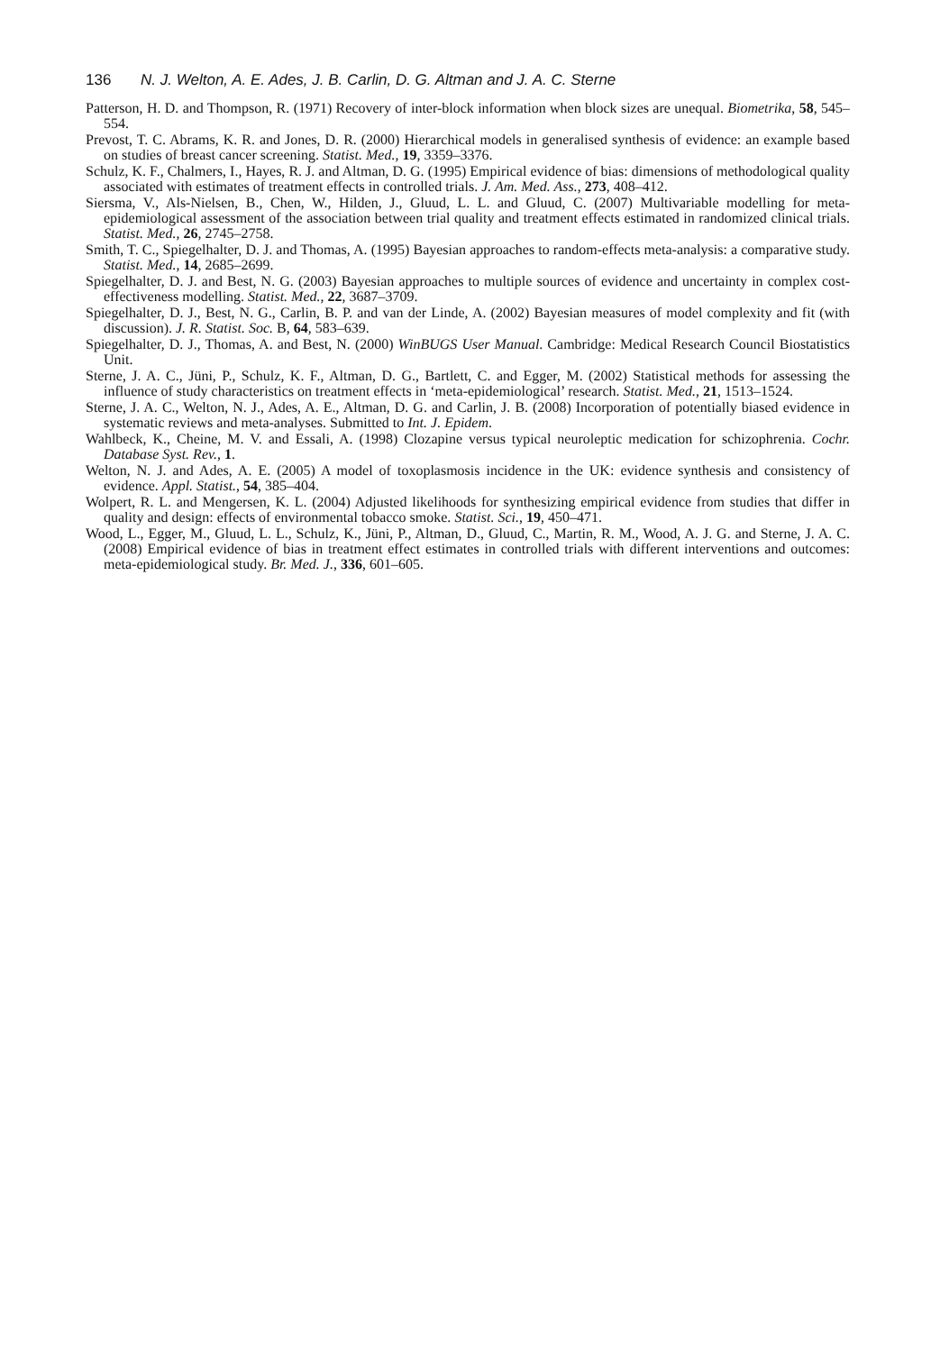136 N. J. Welton, A. E. Ades, J. B. Carlin, D. G. Altman and J. A. C. Sterne
Patterson, H. D. and Thompson, R. (1971) Recovery of inter-block information when block sizes are unequal. Biometrika, 58, 545–554.
Prevost, T. C. Abrams, K. R. and Jones, D. R. (2000) Hierarchical models in generalised synthesis of evidence: an example based on studies of breast cancer screening. Statist. Med., 19, 3359–3376.
Schulz, K. F., Chalmers, I., Hayes, R. J. and Altman, D. G. (1995) Empirical evidence of bias: dimensions of methodological quality associated with estimates of treatment effects in controlled trials. J. Am. Med. Ass., 273, 408–412.
Siersma, V., Als-Nielsen, B., Chen, W., Hilden, J., Gluud, L. L. and Gluud, C. (2007) Multivariable modelling for meta-epidemiological assessment of the association between trial quality and treatment effects estimated in randomized clinical trials. Statist. Med., 26, 2745–2758.
Smith, T. C., Spiegelhalter, D. J. and Thomas, A. (1995) Bayesian approaches to random-effects meta-analysis: a comparative study. Statist. Med., 14, 2685–2699.
Spiegelhalter, D. J. and Best, N. G. (2003) Bayesian approaches to multiple sources of evidence and uncertainty in complex cost-effectiveness modelling. Statist. Med., 22, 3687–3709.
Spiegelhalter, D. J., Best, N. G., Carlin, B. P. and van der Linde, A. (2002) Bayesian measures of model complexity and fit (with discussion). J. R. Statist. Soc. B, 64, 583–639.
Spiegelhalter, D. J., Thomas, A. and Best, N. (2000) WinBUGS User Manual. Cambridge: Medical Research Council Biostatistics Unit.
Sterne, J. A. C., Jüni, P., Schulz, K. F., Altman, D. G., Bartlett, C. and Egger, M. (2002) Statistical methods for assessing the influence of study characteristics on treatment effects in ‘meta-epidemiological’ research. Statist. Med., 21, 1513–1524.
Sterne, J. A. C., Welton, N. J., Ades, A. E., Altman, D. G. and Carlin, J. B. (2008) Incorporation of potentially biased evidence in systematic reviews and meta-analyses. Submitted to Int. J. Epidem.
Wahlbeck, K., Cheine, M. V. and Essali, A. (1998) Clozapine versus typical neuroleptic medication for schizophrenia. Cochr. Database Syst. Rev., 1.
Welton, N. J. and Ades, A. E. (2005) A model of toxoplasmosis incidence in the UK: evidence synthesis and consistency of evidence. Appl. Statist., 54, 385–404.
Wolpert, R. L. and Mengersen, K. L. (2004) Adjusted likelihoods for synthesizing empirical evidence from studies that differ in quality and design: effects of environmental tobacco smoke. Statist. Sci., 19, 450–471.
Wood, L., Egger, M., Gluud, L. L., Schulz, K., Jüni, P., Altman, D., Gluud, C., Martin, R. M., Wood, A. J. G. and Sterne, J. A. C. (2008) Empirical evidence of bias in treatment effect estimates in controlled trials with different interventions and outcomes: meta-epidemiological study. Br. Med. J., 336, 601–605.